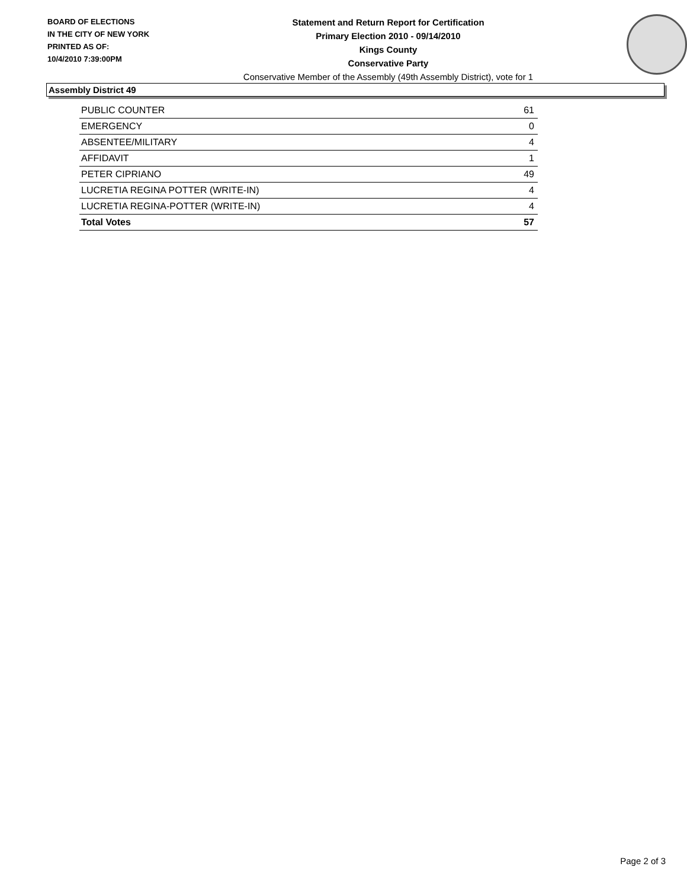BOARD OF ELECTIONS
IN THE CITY OF NEW YORK
PRINTED AS OF:
10/4/2010 7:39:00PM
Statement and Return Report for Certification
Primary Election 2010 - 09/14/2010
Kings County
Conservative Party
Conservative Member of the Assembly (49th Assembly District), vote for 1
Assembly District 49
| PUBLIC COUNTER | 61 |
| EMERGENCY | 0 |
| ABSENTEE/MILITARY | 4 |
| AFFIDAVIT | 1 |
| PETER CIPRIANO | 49 |
| LUCRETIA REGINA POTTER (WRITE-IN) | 4 |
| LUCRETIA REGINA-POTTER (WRITE-IN) | 4 |
| Total Votes | 57 |
Page 2 of 3